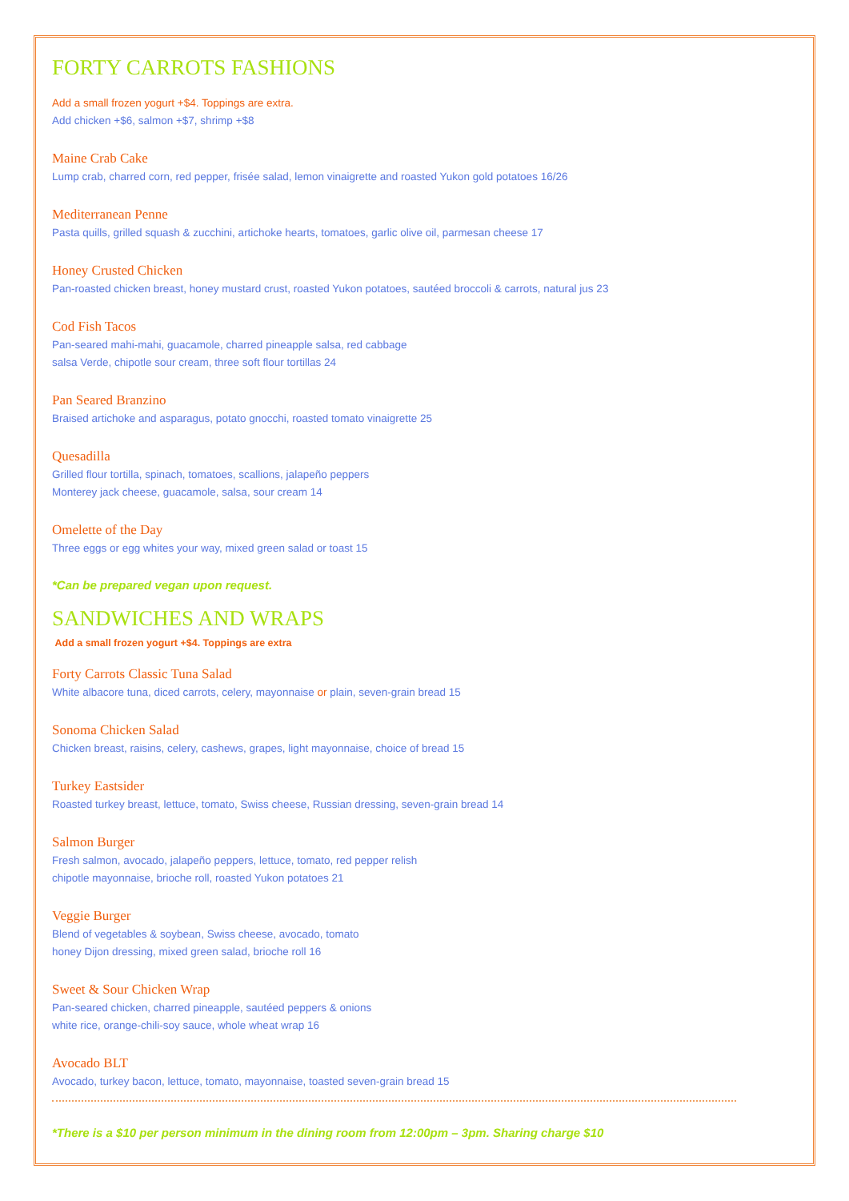FORTY CARROTS FASHIONS
Add a small frozen yogurt +$4. Toppings are extra.
Add chicken +$6, salmon +$7, shrimp +$8
Maine Crab Cake
Lump crab, charred corn, red pepper, frisée salad, lemon vinaigrette and roasted Yukon gold potatoes 16/26
Mediterranean Penne
Pasta quills, grilled squash & zucchini, artichoke hearts, tomatoes, garlic olive oil, parmesan cheese 17
Honey Crusted Chicken
Pan-roasted chicken breast, honey mustard crust, roasted Yukon potatoes, sautéed broccoli & carrots, natural jus 23
Cod Fish Tacos
Pan-seared mahi-mahi, guacamole, charred pineapple salsa, red cabbage
salsa Verde, chipotle sour cream, three soft flour tortillas 24
Pan Seared Branzino
Braised artichoke and asparagus, potato gnocchi, roasted tomato vinaigrette 25
Quesadilla
Grilled flour tortilla, spinach, tomatoes, scallions, jalapeño peppers
Monterey jack cheese, guacamole, salsa, sour cream 14
Omelette of the Day
Three eggs or egg whites your way, mixed green salad or toast 15
*Can be prepared vegan upon request.
SANDWICHES AND WRAPS
Add a small frozen yogurt +$4. Toppings are extra
Forty Carrots Classic Tuna Salad
White albacore tuna, diced carrots, celery, mayonnaise or plain, seven-grain bread 15
Sonoma Chicken Salad
Chicken breast, raisins, celery, cashews, grapes, light mayonnaise, choice of bread 15
Turkey Eastsider
Roasted turkey breast, lettuce, tomato, Swiss cheese, Russian dressing, seven-grain bread 14
Salmon Burger
Fresh salmon, avocado, jalapeño peppers, lettuce, tomato, red pepper relish
chipotle mayonnaise, brioche roll, roasted Yukon potatoes 21
Veggie Burger
Blend of vegetables & soybean, Swiss cheese, avocado, tomato
honey Dijon dressing, mixed green salad, brioche roll 16
Sweet & Sour Chicken Wrap
Pan-seared chicken, charred pineapple, sautéed peppers & onions
white rice, orange-chili-soy sauce, whole wheat wrap 16
Avocado BLT
Avocado, turkey bacon, lettuce, tomato, mayonnaise, toasted seven-grain bread 15
*There is a $10 per person minimum in the dining room from 12:00pm – 3pm. Sharing charge $10